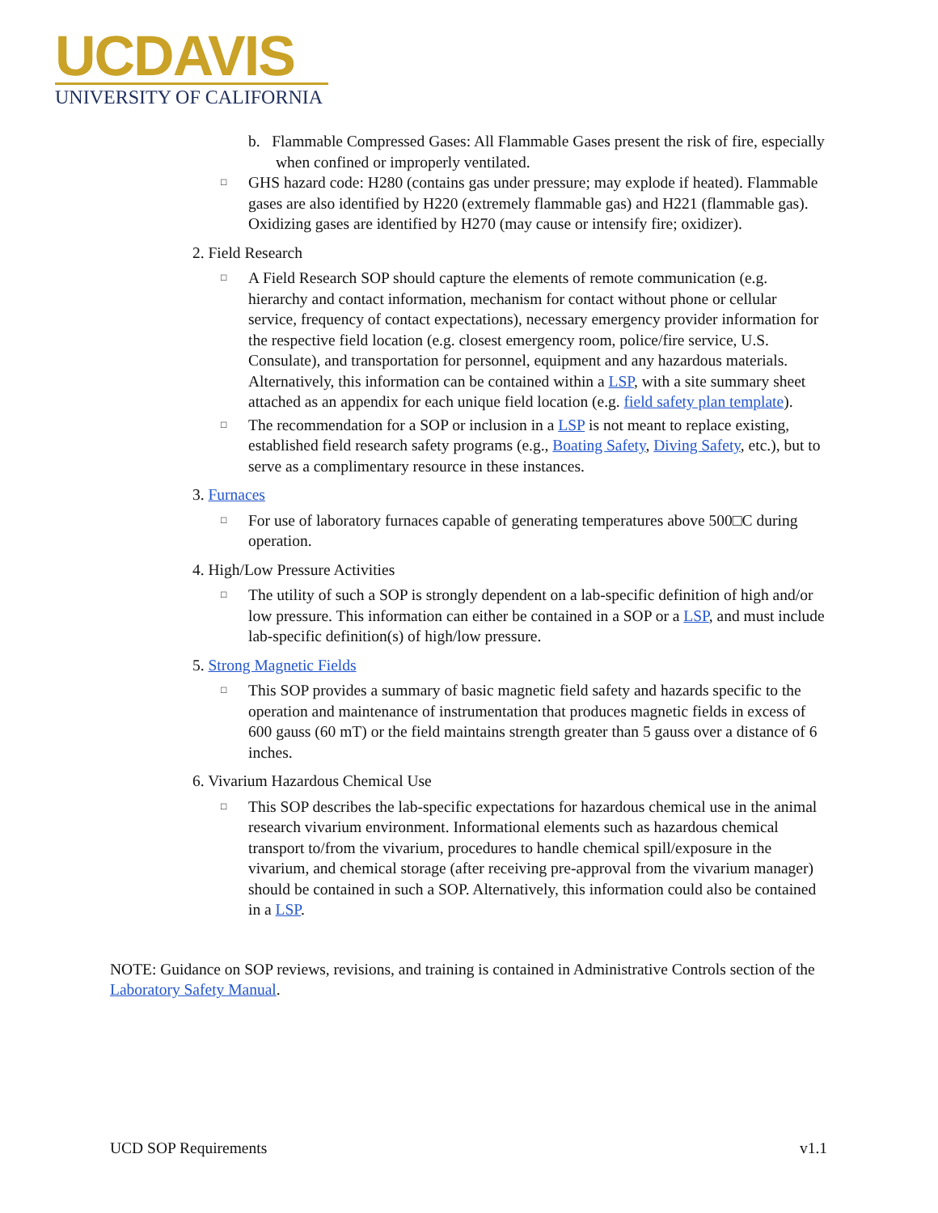UCDAVIS
UNIVERSITY OF CALIFORNIA
b. Flammable Compressed Gases: All Flammable Gases present the risk of fire, especially when confined or improperly ventilated.
□
GHS hazard code: H280 (contains gas under pressure; may explode if heated). Flammable gases are also identified by H220 (extremely flammable gas) and H221 (flammable gas). Oxidizing gases are identified by H270 (may cause or intensify fire; oxidizer).
2. Field Research
□
A Field Research SOP should capture the elements of remote communication (e.g. hierarchy and contact information, mechanism for contact without phone or cellular service, frequency of contact expectations), necessary emergency provider information for the respective field location (e.g. closest emergency room, police/fire service, U.S. Consulate), and transportation for personnel, equipment and any hazardous materials. Alternatively, this information can be contained within a LSP, with a site summary sheet attached as an appendix for each unique field location (e.g. field safety plan template).
□
The recommendation for a SOP or inclusion in a LSP is not meant to replace existing, established field research safety programs (e.g., Boating Safety, Diving Safety, etc.), but to serve as a complimentary resource in these instances.
3. Furnaces
□
For use of laboratory furnaces capable of generating temperatures above 500□C during operation.
4. High/Low Pressure Activities
□
The utility of such a SOP is strongly dependent on a lab-specific definition of high and/or low pressure. This information can either be contained in a SOP or a LSP, and must include lab-specific definition(s) of high/low pressure.
5. Strong Magnetic Fields
□
This SOP provides a summary of basic magnetic field safety and hazards specific to the operation and maintenance of instrumentation that produces magnetic fields in excess of 600 gauss (60 mT) or the field maintains strength greater than 5 gauss over a distance of 6 inches.
6. Vivarium Hazardous Chemical Use
□
This SOP describes the lab-specific expectations for hazardous chemical use in the animal research vivarium environment. Informational elements such as hazardous chemical transport to/from the vivarium, procedures to handle chemical spill/exposure in the vivarium, and chemical storage (after receiving pre-approval from the vivarium manager) should be contained in such a SOP. Alternatively, this information could also be contained in a LSP.
NOTE: Guidance on SOP reviews, revisions, and training is contained in Administrative Controls section of the Laboratory Safety Manual.
UCD SOP Requirements v1.1